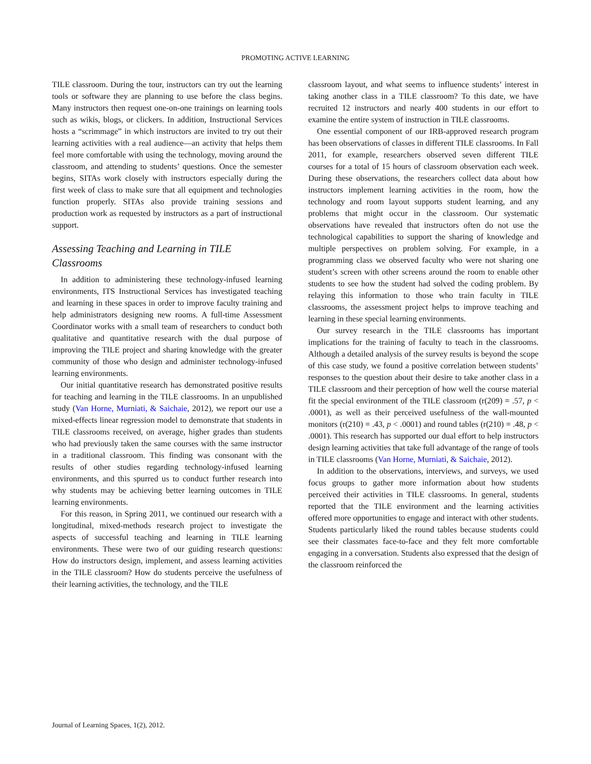PROMOTING ACTIVE LEARNING
TILE classroom. During the tour, instructors can try out the learning tools or software they are planning to use before the class begins. Many instructors then request one-on-one trainings on learning tools such as wikis, blogs, or clickers. In addition, Instructional Services hosts a “scrimmage” in which instructors are invited to try out their learning activities with a real audience—an activity that helps them feel more comfortable with using the technology, moving around the classroom, and attending to students’ questions. Once the semester begins, SITAs work closely with instructors especially during the first week of class to make sure that all equipment and technologies function properly. SITAs also provide training sessions and production work as requested by instructors as a part of instructional support.
Assessing Teaching and Learning in TILE Classrooms
In addition to administering these technology-infused learning environments, ITS Instructional Services has investigated teaching and learning in these spaces in order to improve faculty training and help administrators designing new rooms. A full-time Assessment Coordinator works with a small team of researchers to conduct both qualitative and quantitative research with the dual purpose of improving the TILE project and sharing knowledge with the greater community of those who design and administer technology-infused learning environments.
Our initial quantitative research has demonstrated positive results for teaching and learning in the TILE classrooms. In an unpublished study (Van Horne, Murniati, & Saichaie, 2012), we report our use a mixed-effects linear regression model to demonstrate that students in TILE classrooms received, on average, higher grades than students who had previously taken the same courses with the same instructor in a traditional classroom. This finding was consonant with the results of other studies regarding technology-infused learning environments, and this spurred us to conduct further research into why students may be achieving better learning outcomes in TILE learning environments.
For this reason, in Spring 2011, we continued our research with a longitudinal, mixed-methods research project to investigate the aspects of successful teaching and learning in TILE learning environments. These were two of our guiding research questions: How do instructors design, implement, and assess learning activities in the TILE classroom? How do students perceive the usefulness of their learning activities, the technology, and the TILE
classroom layout, and what seems to influence students’ interest in taking another class in a TILE classroom? To this date, we have recruited 12 instructors and nearly 400 students in our effort to examine the entire system of instruction in TILE classrooms.
One essential component of our IRB-approved research program has been observations of classes in different TILE classrooms. In Fall 2011, for example, researchers observed seven different TILE courses for a total of 15 hours of classroom observation each week. During these observations, the researchers collect data about how instructors implement learning activities in the room, how the technology and room layout supports student learning, and any problems that might occur in the classroom. Our systematic observations have revealed that instructors often do not use the technological capabilities to support the sharing of knowledge and multiple perspectives on problem solving. For example, in a programming class we observed faculty who were not sharing one student’s screen with other screens around the room to enable other students to see how the student had solved the coding problem. By relaying this information to those who train faculty in TILE classrooms, the assessment project helps to improve teaching and learning in these special learning environments.
Our survey research in the TILE classrooms has important implications for the training of faculty to teach in the classrooms. Although a detailed analysis of the survey results is beyond the scope of this case study, we found a positive correlation between students’ responses to the question about their desire to take another class in a TILE classroom and their perception of how well the course material fit the special environment of the TILE classroom (r(209) = .57, p < .0001), as well as their perceived usefulness of the wall-mounted monitors (r(210) = .43, p < .0001) and round tables (r(210) = .48, p < .0001). This research has supported our dual effort to help instructors design learning activities that take full advantage of the range of tools in TILE classrooms (Van Horne, Murniati, & Saichaie, 2012).
In addition to the observations, interviews, and surveys, we used focus groups to gather more information about how students perceived their activities in TILE classrooms. In general, students reported that the TILE environment and the learning activities offered more opportunities to engage and interact with other students. Students particularly liked the round tables because students could see their classmates face-to-face and they felt more comfortable engaging in a conversation. Students also expressed that the design of the classroom reinforced the
Journal of Learning Spaces, 1(2), 2012.